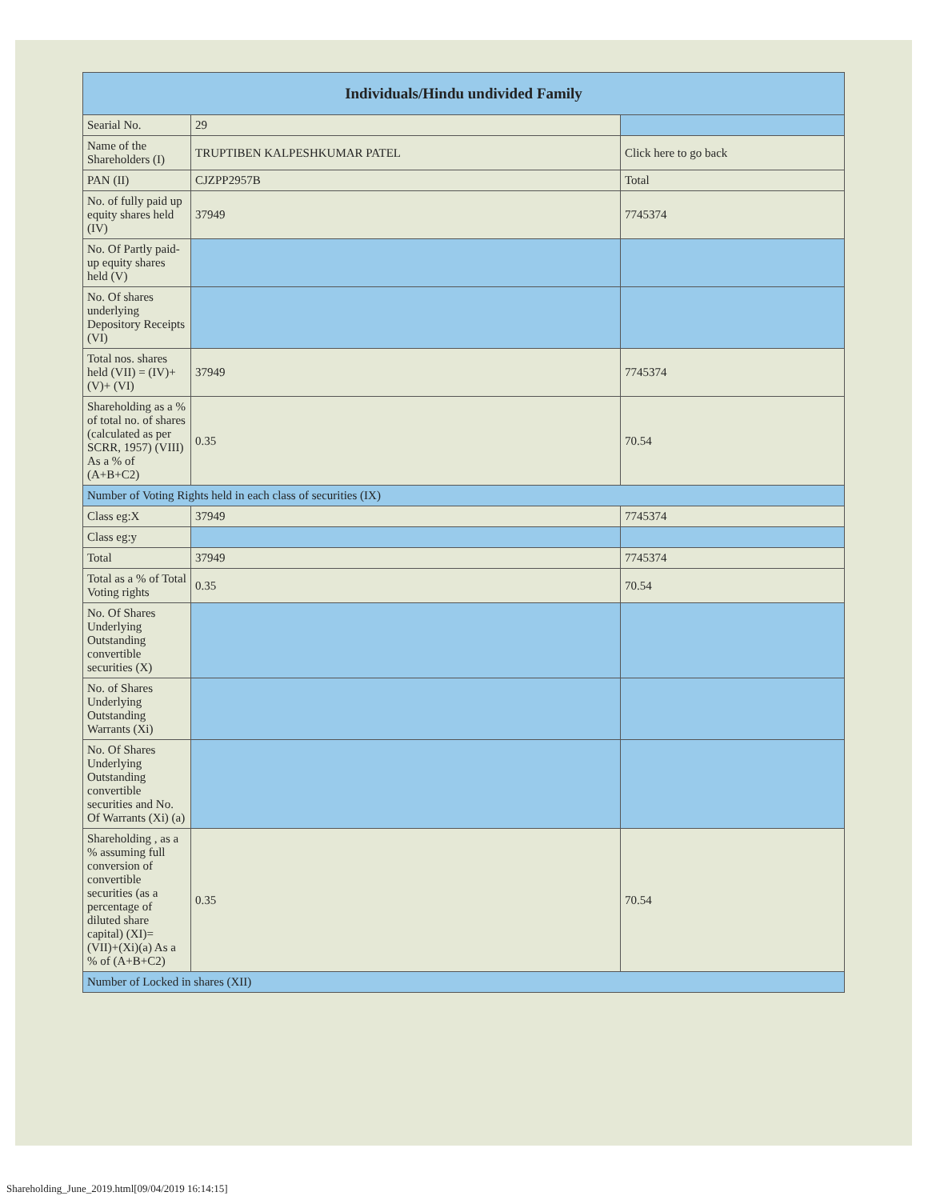| Individuals/Hindu undivided Family | | |
| --- | --- | --- |
| Searial No. | 29 | |
| Name of the Shareholders (I) | TRUPTIBEN KALPESHKUMAR PATEL | Click here to go back |
| PAN (II) | CJZPP2957B | Total |
| No. of fully paid up equity shares held (IV) | 37949 | 7745374 |
| No. Of Partly paid-up equity shares held (V) | | |
| No. Of shares underlying Depository Receipts (VI) | | |
| Total nos. shares held (VII) = (IV)+(V)+ (VI) | 37949 | 7745374 |
| Shareholding as a % of total no. of shares (calculated as per SCRR, 1957) (VIII) As a % of (A+B+C2) | 0.35 | 70.54 |
| Number of Voting Rights held in each class of securities (IX) | | |
| Class eg:X | 37949 | 7745374 |
| Class eg:y | | |
| Total | 37949 | 7745374 |
| Total as a % of Total Voting rights | 0.35 | 70.54 |
| No. Of Shares Underlying Outstanding convertible securities (X) | | |
| No. of Shares Underlying Outstanding Warrants (Xi) | | |
| No. Of Shares Underlying Outstanding convertible securities and No. Of Warrants (Xi) (a) | | |
| Shareholding , as a % assuming full conversion of convertible securities (as a percentage of diluted share capital) (XI)= (VII)+(Xi)(a) As a % of (A+B+C2) | 0.35 | 70.54 |
| Number of Locked in shares (XII) | | |
Shareholding_June_2019.html[09/04/2019 16:14:15]